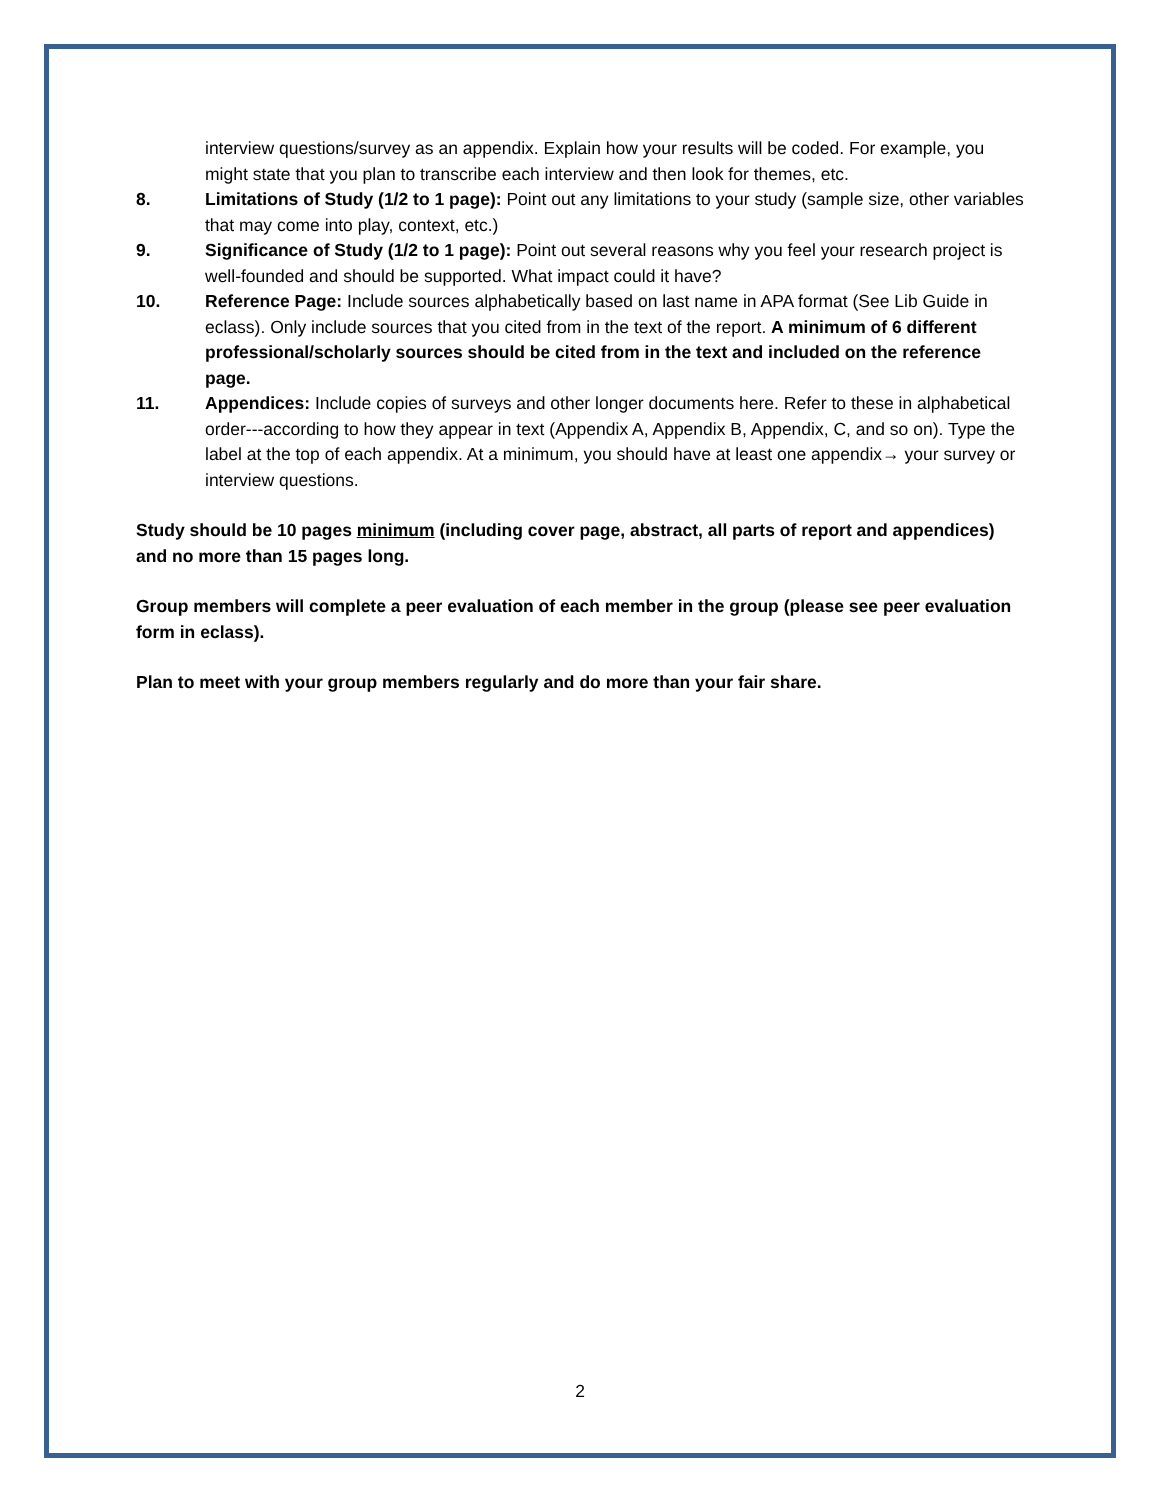interview questions/survey as an appendix. Explain how your results will be coded. For example, you might state that you plan to transcribe each interview and then look for themes, etc.
8. Limitations of Study (1/2 to 1 page): Point out any limitations to your study (sample size, other variables that may come into play, context, etc.)
9. Significance of Study (1/2 to 1 page): Point out several reasons why you feel your research project is well-founded and should be supported. What impact could it have?
10. Reference Page: Include sources alphabetically based on last name in APA format (See Lib Guide in eclass). Only include sources that you cited from in the text of the report. A minimum of 6 different professional/scholarly sources should be cited from in the text and included on the reference page.
11. Appendices: Include copies of surveys and other longer documents here. Refer to these in alphabetical order---according to how they appear in text (Appendix A, Appendix B, Appendix, C, and so on). Type the label at the top of each appendix. At a minimum, you should have at least one appendix→ your survey or interview questions.
Study should be 10 pages minimum (including cover page, abstract, all parts of report and appendices) and no more than 15 pages long.
Group members will complete a peer evaluation of each member in the group (please see peer evaluation form in eclass).
Plan to meet with your group members regularly and do more than your fair share.
2